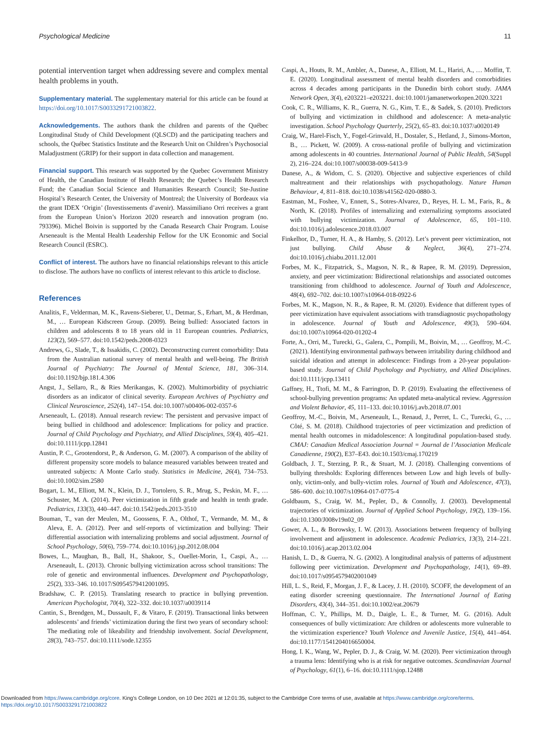Psychological Medicine 11
potential intervention target when addressing severe and complex mental health problems in youth.
Supplementary material. The supplementary material for this article can be found at https://doi.org/10.1017/S0033291721003822.
Acknowledgements. The authors thank the children and parents of the Québec Longitudinal Study of Child Development (QLSCD) and the participating teachers and schools, the Québec Statistics Institute and the Research Unit on Children’s Psychosocial Maladjustment (GRIP) for their support in data collection and management.
Financial support. This research was supported by the Quebec Government Ministry of Health, the Canadian Institute of Health Research; the Quebec’s Health Research Fund; the Canadian Social Science and Humanities Research Council; Ste-Justine Hospital’s Research Center, the University of Montreal; the University of Bordeaux via the grant IDEX ‘Origin’ (Investissements d’avenir). Massimiliano Orri receives a grant from the European Union’s Horizon 2020 research and innovation program (no. 793396). Michel Boivin is supported by the Canada Research Chair Program. Louise Arseneault is the Mental Health Leadership Fellow for the UK Economic and Social Research Council (ESRC).
Conflict of interest. The authors have no financial relationships relevant to this article to disclose. The authors have no conflicts of interest relevant to this article to disclose.
References
Analitis, F., Velderman, M. K., Ravens-Sieberer, U., Detmar, S., Erhart, M., & Herdman, M., … European Kidscreen Group. (2009). Being bullied: Associated factors in children and adolescents 8 to 18 years old in 11 European countries. Pediatrics, 123(2), 569–577. doi:10.1542/peds.2008-0323
Andrews, G., Slade, T., & Issakidis, C. (2002). Deconstructing current comorbidity: Data from the Australian national survey of mental health and well-being. The British Journal of Psychiatry: The Journal of Mental Science, 181, 306–314. doi:10.1192/bjp.181.4.306
Angst, J., Sellaro, R., & Ries Merikangas, K. (2002). Multimorbidity of psychiatric disorders as an indicator of clinical severity. European Archives of Psychiatry and Clinical Neuroscience, 252(4), 147–154. doi:10.1007/s00406-002-0357-6
Arseneault, L. (2018). Annual research review: The persistent and pervasive impact of being bullied in childhood and adolescence: Implications for policy and practice. Journal of Child Psychology and Psychiatry, and Allied Disciplines, 59(4), 405–421. doi:10.1111/jcpp.12841
Austin, P. C., Grootendorst, P., & Anderson, G. M. (2007). A comparison of the ability of different propensity score models to balance measured variables between treated and untreated subjects: A Monte Carlo study. Statistics in Medicine, 26(4), 734–753. doi:10.1002/sim.2580
Bogart, L. M., Elliott, M. N., Klein, D. J., Tortolero, S. R., Mrug, S., Peskin, M. F., … Schuster, M. A. (2014). Peer victimization in fifth grade and health in tenth grade. Pediatrics, 133(3), 440–447. doi:10.1542/peds.2013-3510
Bouman, T., van der Meulen, M., Goossens, F. A., Olthof, T., Vermande, M. M., & Aleva, E. A. (2012). Peer and self-reports of victimization and bullying: Their differential association with internalizing problems and social adjustment. Journal of School Psychology, 50(6), 759–774. doi:10.1016/j.jsp.2012.08.004
Bowes, L., Maughan, B., Ball, H., Shakoor, S., Ouellet-Morin, I., Caspi, A., … Arseneault, L. (2013). Chronic bullying victimization across school transitions: The role of genetic and environmental influences. Development and Psychopathology, 25(2), 333–346. 10.1017/S0954579412001095.
Bradshaw, C. P. (2015). Translating research to practice in bullying prevention. American Psychologist, 70(4), 322–332. doi:10.1037/a0039114
Cantin, S., Brendgen, M., Dussault, F., & Vitaro, F. (2019). Transactional links between adolescents’ and friends’ victimization during the first two years of secondary school: The mediating role of likeability and friendship involvement. Social Development, 28(3), 743–757. doi:10.1111/sode.12355
Caspi, A., Houts, R. M., Ambler, A., Danese, A., Elliott, M. L., Hariri, A., … Moffitt, T. E. (2020). Longitudinal assessment of mental health disorders and comorbidities across 4 decades among participants in the Dunedin birth cohort study. JAMA Network Open, 3(4), e203221–e203221. doi:10.1001/jamanetworkopen.2020.3221
Cook, C. R., Williams, K. R., Guerra, N. G., Kim, T. E., & Sadek, S. (2010). Predictors of bullying and victimization in childhood and adolescence: A meta-analytic investigation. School Psychology Quarterly, 25(2), 65–83. doi:10.1037/a0020149
Craig, W., Harel-Fisch, Y., Fogel-Grinvald, H., Dostaler, S., Hetland, J., Simons-Morton, B., … Pickett, W. (2009). A cross-national profile of bullying and victimization among adolescents in 40 countries. International Journal of Public Health, 54(Suppl 2), 216–224. doi:10.1007/s00038-009-5413-9
Danese, A., & Widom, C. S. (2020). Objective and subjective experiences of child maltreatment and their relationships with psychopathology. Nature Human Behaviour, 4, 811–818. doi:10.1038/s41562-020-0880-3.
Eastman, M., Foshee, V., Ennett, S., Sotres-Alvarez, D., Reyes, H. L. M., Faris, R., & North, K. (2018). Profiles of internalizing and externalizing symptoms associated with bullying victimization. Journal of Adolescence, 65, 101–110. doi:10.1016/j.adolescence.2018.03.007
Finkelhor, D., Turner, H. A., & Hamby, S. (2012). Let’s prevent peer victimization, not just bullying. Child Abuse & Neglect, 36(4), 271–274. doi:10.1016/j.chiabu.2011.12.001
Forbes, M. K., Fitzpatrick, S., Magson, N. R., & Rapee, R. M. (2019). Depression, anxiety, and peer victimization: Bidirectional relationships and associated outcomes transitioning from childhood to adolescence. Journal of Youth and Adolescence, 48(4), 692–702. doi:10.1007/s10964-018-0922-6
Forbes, M. K., Magson, N. R., & Rapee, R. M. (2020). Evidence that different types of peer victimization have equivalent associations with transdiagnostic psychopathology in adolescence. Journal of Youth and Adolescence, 49(3), 590–604. doi:10.1007/s10964-020-01202-4
Forte, A., Orri, M., Turecki, G., Galera, C., Pompili, M., Boivin, M., … Geoffroy, M.-C. (2021). Identifying environmental pathways between irritability during childhood and suicidal ideation and attempt in adolescence: Findings from a 20-year population-based study. Journal of Child Psychology and Psychiatry, and Allied Disciplines. doi:10.1111/jcpp.13411
Gaffney, H., Ttofi, M. M., & Farrington, D. P. (2019). Evaluating the effectiveness of school-bullying prevention programs: An updated meta-analytical review. Aggression and Violent Behavior, 45, 111–133. doi:10.1016/j.avb.2018.07.001
Geoffroy, M.-C., Boivin, M., Arseneault, L., Renaud, J., Perret, L. C., Turecki, G., … Côté, S. M. (2018). Childhood trajectories of peer victimization and prediction of mental health outcomes in midadolescence: A longitudinal population-based study. CMAJ: Canadian Medical Association Journal = Journal de l’Association Medicale Canadienne, 190(2), E37–E43. doi:10.1503/cmaj.170219
Goldbach, J. T., Sterzing, P. R., & Stuart, M. J. (2018). Challenging conventions of bullying thresholds: Exploring differences between Low and high levels of bully-only, victim-only, and bully-victim roles. Journal of Youth and Adolescence, 47(3), 586–600. doi:10.1007/s10964-017-0775-4
Goldbaum, S., Craig, W. M., Pepler, D., & Connolly, J. (2003). Developmental trajectories of victimization. Journal of Applied School Psychology, 19(2), 139–156. doi:10.1300/J008v19n02_09
Gower, A. L., & Borowsky, I. W. (2013). Associations between frequency of bullying involvement and adjustment in adolescence. Academic Pediatrics, 13(3), 214–221. doi:10.1016/j.acap.2013.02.004
Hanish, L. D., & Guerra, N. G. (2002). A longitudinal analysis of patterns of adjustment following peer victimization. Development and Psychopathology, 14(1), 69–89. doi:10.1017/s0954579402001049
Hill, L. S., Reid, F., Morgan, J. F., & Lacey, J. H. (2010). SCOFF, the development of an eating disorder screening questionnaire. The International Journal of Eating Disorders, 43(4), 344–351. doi:10.1002/eat.20679
Hoffman, C. Y., Phillips, M. D., Daigle, L. E., & Turner, M. G. (2016). Adult consequences of bully victimization: Are children or adolescents more vulnerable to the victimization experience? Youth Violence and Juvenile Justice, 15(4), 441–464. doi:10.1177/1541204016650004.
Hong, I. K., Wang, W., Pepler, D. J., & Craig, W. M. (2020). Peer victimization through a trauma lens: Identifying who is at risk for negative outcomes. Scandinavian Journal of Psychology, 61(1), 6–16. doi:10.1111/sjop.12488
Downloaded from https://www.cambridge.org/core. King's College London, on 10 Dec 2021 at 12:01:35, subject to the Cambridge Core terms of use, available at https://www.cambridge.org/core/terms.
https://doi.org/10.1017/S0033291721003822